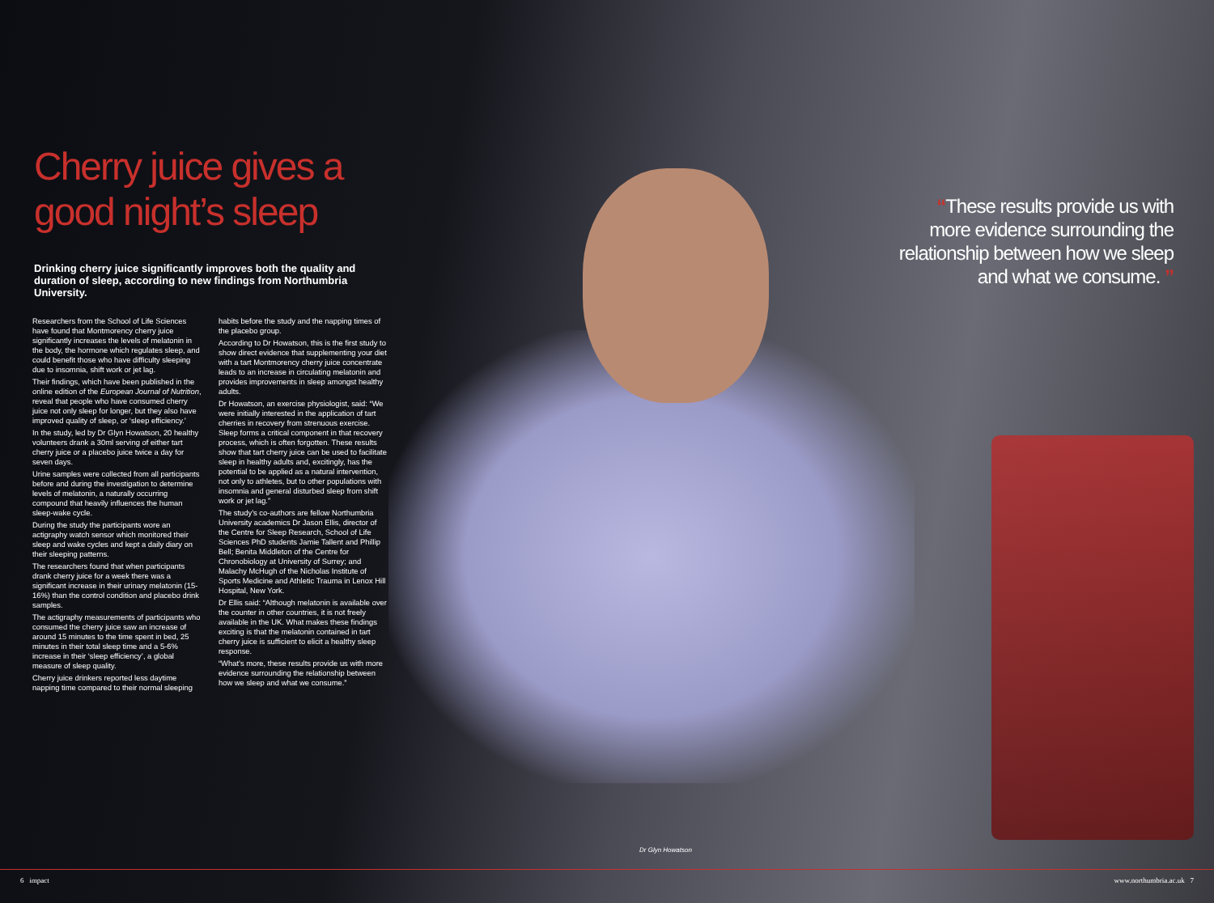“These results provide us with more evidence surrounding the relationship between how we sleep and what we consume. ”
Cherry juice gives a
good night’s sleep
Drinking cherry juice significantly improves both the quality and duration of sleep, according to new findings from Northumbria University.
Researchers from the School of Life Sciences have found that Montmorency cherry juice significantly increases the levels of melatonin in the body, the hormone which regulates sleep, and could benefit those who have difficulty sleeping due to insomnia, shift work or jet lag.
Their findings, which have been published in the online edition of the European Journal of Nutrition, reveal that people who have consumed cherry juice not only sleep for longer, but they also have improved quality of sleep, or ‘sleep efficiency.’
In the study, led by Dr Glyn Howatson, 20 healthy volunteers drank a 30ml serving of either tart cherry juice or a placebo juice twice a day for seven days.
Urine samples were collected from all participants before and during the investigation to determine levels of melatonin, a naturally occurring compound that heavily influences the human sleep-wake cycle.
During the study the participants wore an actigraphy watch sensor which monitored their sleep and wake cycles and kept a daily diary on their sleeping patterns.
The researchers found that when participants drank cherry juice for a week there was a significant increase in their urinary melatonin (15-16%) than the control condition and placebo drink samples.
The actigraphy measurements of participants who consumed the cherry juice saw an increase of around 15 minutes to the time spent in bed, 25 minutes in their total sleep time and a 5-6% increase in their ‘sleep efficiency’, a global measure of sleep quality.
Cherry juice drinkers reported less daytime napping time compared to their normal sleeping habits before the study and the napping times of the placebo group.
According to Dr Howatson, this is the first study to show direct evidence that supplementing your diet with a tart Montmorency cherry juice concentrate leads to an increase in circulating melatonin and provides improvements in sleep amongst healthy adults.
Dr Howatson, an exercise physiologist, said: “We were initially interested in the application of tart cherries in recovery from strenuous exercise. Sleep forms a critical component in that recovery process, which is often forgotten. These results show that tart cherry juice can be used to facilitate sleep in healthy adults and, excitingly, has the potential to be applied as a natural intervention, not only to athletes, but to other populations with insomnia and general disturbed sleep from shift work or jet lag.”
The study’s co-authors are fellow Northumbria University academics Dr Jason Ellis, director of the Centre for Sleep Research, School of Life Sciences PhD students Jamie Tallent and Phillip Bell; Benita Middleton of the Centre for Chronobiology at University of Surrey; and Malachy McHugh of the Nicholas Institute of Sports Medicine and Athletic Trauma in Lenox Hill Hospital, New York.
Dr Ellis said: “Although melatonin is available over the counter in other countries, it is not freely available in the UK. What makes these findings exciting is that the melatonin contained in tart cherry juice is sufficient to elicit a healthy sleep response.
“What’s more, these results provide us with more evidence surrounding the relationship between how we sleep and what we consume.”
Dr Glyn Howatson
6 impact www.northumbria.ac.uk 7